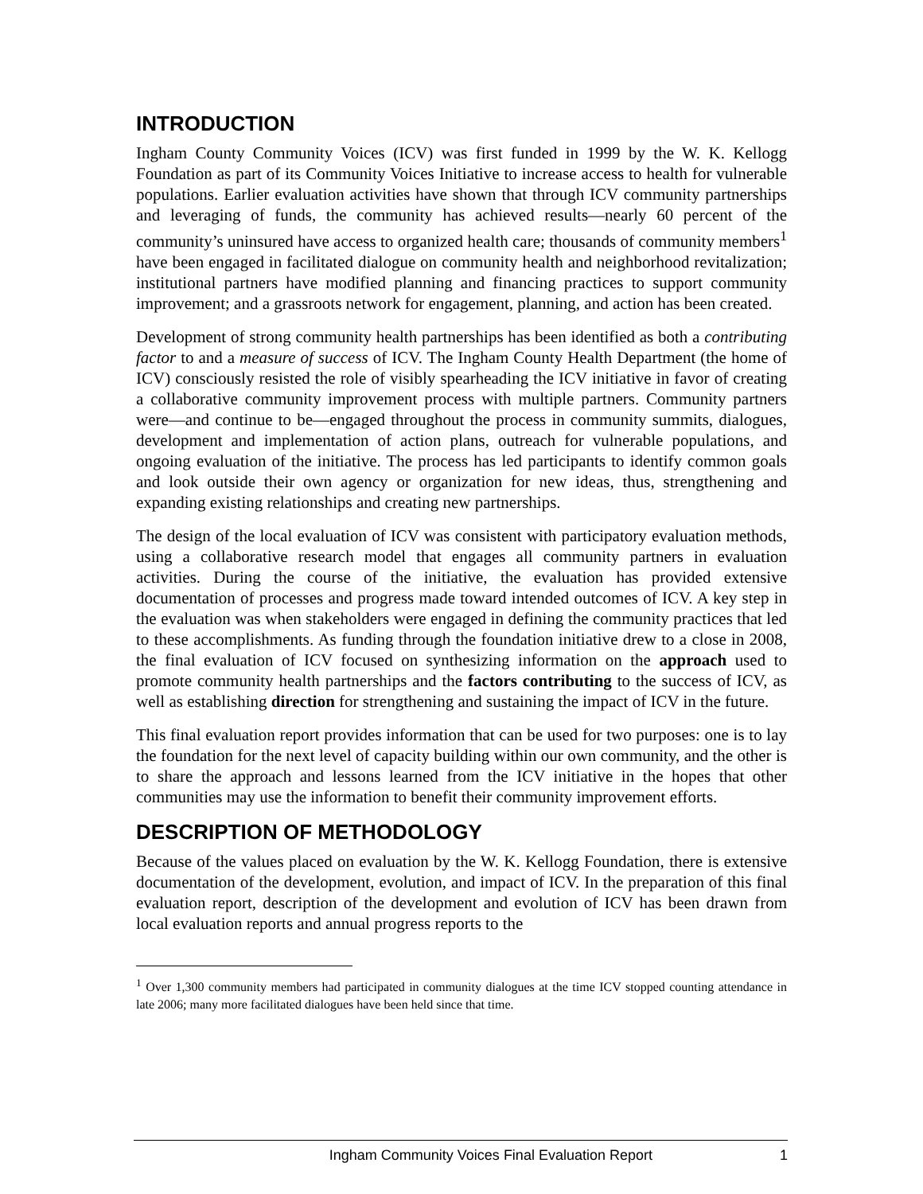INTRODUCTION
Ingham County Community Voices (ICV) was first funded in 1999 by the W. K. Kellogg Foundation as part of its Community Voices Initiative to increase access to health for vulnerable populations. Earlier evaluation activities have shown that through ICV community partnerships and leveraging of funds, the community has achieved results—nearly 60 percent of the community’s uninsured have access to organized health care; thousands of community members<sup>1</sup> have been engaged in facilitated dialogue on community health and neighborhood revitalization; institutional partners have modified planning and financing practices to support community improvement; and a grassroots network for engagement, planning, and action has been created.
Development of strong community health partnerships has been identified as both a contributing factor to and a measure of success of ICV. The Ingham County Health Department (the home of ICV) consciously resisted the role of visibly spearheading the ICV initiative in favor of creating a collaborative community improvement process with multiple partners. Community partners were—and continue to be—engaged throughout the process in community summits, dialogues, development and implementation of action plans, outreach for vulnerable populations, and ongoing evaluation of the initiative. The process has led participants to identify common goals and look outside their own agency or organization for new ideas, thus, strengthening and expanding existing relationships and creating new partnerships.
The design of the local evaluation of ICV was consistent with participatory evaluation methods, using a collaborative research model that engages all community partners in evaluation activities. During the course of the initiative, the evaluation has provided extensive documentation of processes and progress made toward intended outcomes of ICV. A key step in the evaluation was when stakeholders were engaged in defining the community practices that led to these accomplishments. As funding through the foundation initiative drew to a close in 2008, the final evaluation of ICV focused on synthesizing information on the approach used to promote community health partnerships and the factors contributing to the success of ICV, as well as establishing direction for strengthening and sustaining the impact of ICV in the future.
This final evaluation report provides information that can be used for two purposes: one is to lay the foundation for the next level of capacity building within our own community, and the other is to share the approach and lessons learned from the ICV initiative in the hopes that other communities may use the information to benefit their community improvement efforts.
DESCRIPTION OF METHODOLOGY
Because of the values placed on evaluation by the W. K. Kellogg Foundation, there is extensive documentation of the development, evolution, and impact of ICV. In the preparation of this final evaluation report, description of the development and evolution of ICV has been drawn from local evaluation reports and annual progress reports to the
<sup>1</sup> Over 1,300 community members had participated in community dialogues at the time ICV stopped counting attendance in late 2006; many more facilitated dialogues have been held since that time.
Ingham Community Voices Final Evaluation Report 1